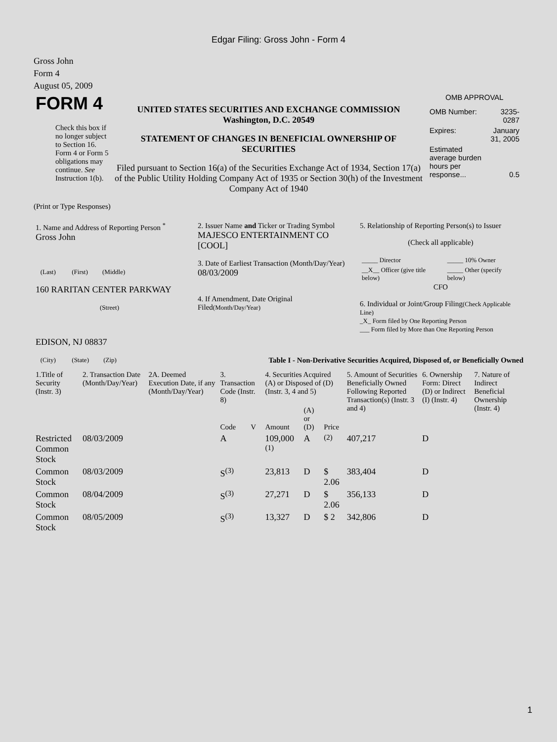Edgar Filing: Gross John - Form 4
Gross John
Form 4
August 05, 2009
| FORM 4 Check this box if no longer subject to Section 16. Form 4 or Form 5 obligations may continue. See Instruction 1(b). | UNITED STATES SECURITIES AND EXCHANGE COMMISSION Washington, D.C. 20549 STATEMENT OF CHANGES IN BENEFICIAL OWNERSHIP OF SECURITIES Filed pursuant to Section 16(a) of the Securities Exchange Act of 1934, Section 17(a) of the Public Utility Holding Company Act of 1935 or Section 30(h) of the Investment Company Act of 1940 | OMB APPROVAL / OMB Number: / 3235-0287 / / Expires: / January 31, 2005 / / Estimated average burden hours per response... / 0.5 / |
(Print or Type Responses)
| 1. Name and Address of Reporting Person <sup>*</sup> Gross John (Last) (First) (Middle) 160 RARITAN CENTER PARKWAY (Street) EDISON, NJ 08837 (City) (State) (Zip) | 2. Issuer Name and Ticker or Trading Symbol MAJESCO ENTERTAINMENT CO [COOL] 3. Date of Earliest Transaction (Month/Day/Year) 08/03/2009 4. If Amendment, Date Original Filed (Month/Day/Year) | 5. Relationship of Reporting Person(s) to Issuer (Check all applicable) / _____ Director / _____ 10% Owner / / __X__ Officer (give title below) / _____ Other (specify below) / CFO 6. Individual or Joint/Group Filing (Check Applicable Line) _X_ Form filed by One Reporting Person ___ Form filed by More than One Reporting Person |
Table I - Non-Derivative Securities Acquired, Disposed of, or Beneficially Owned
| 1.Title of Security (Instr. 3) | 2. Transaction Date (Month/Day/Year) | 2A. Deemed Execution Date, if any (Month/Day/Year) | 3. Transaction Code (Instr. 8) | | 4. Securities Acquired (A) or Disposed of (D) (Instr. 3, 4 and 5) | | | 5. Amount of Securities Beneficially Owned Following Reported Transaction(s) (Instr. 3 and 4) | 6. Ownership Form: Direct (D) or Indirect (I) (Instr. 4) | 7. Nature of Indirect Beneficial Ownership (Instr. 4) |
| --- | --- | --- | --- | --- | --- | --- | --- | --- | --- | --- |
| | | | Code | V | Amount | (A) or (D) | Price | | | |
| Restricted Common Stock | 08/03/2009 | | A | | 109,000 <sup>(1)</sup> | A | <sup>(2)</sup> | 407,217 | D | |
| Common Stock | 08/03/2009 | | S<sup>(3)</sup> | | 23,813 | D | $ 2.06 | 383,404 | D | |
| Common Stock | 08/04/2009 | | S<sup>(3)</sup> | | 27,271 | D | $ 2.06 | 356,133 | D | |
| Common Stock | 08/05/2009 | | S<sup>(3)</sup> | | 13,327 | D | $ 2 | 342,806 | D | |
1